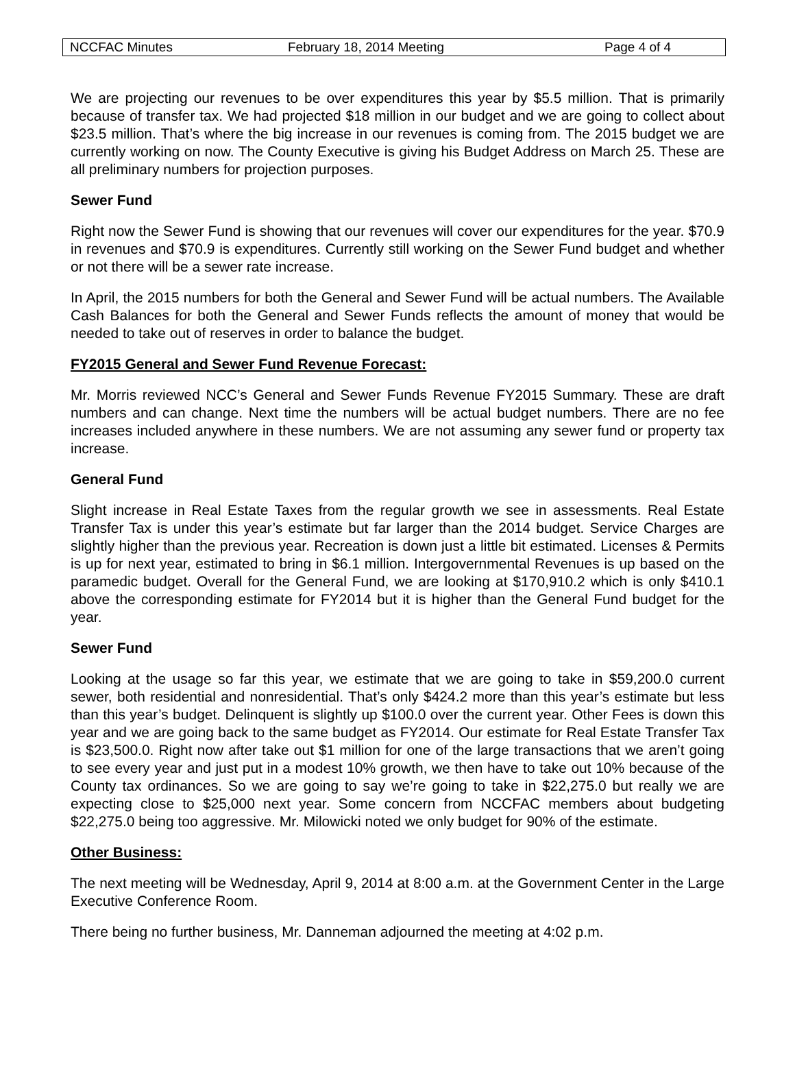NCCFAC Minutes February 18, 2014 Meeting Page 4 of 4
We are projecting our revenues to be over expenditures this year by $5.5 million. That is primarily because of transfer tax. We had projected $18 million in our budget and we are going to collect about $23.5 million. That’s where the big increase in our revenues is coming from. The 2015 budget we are currently working on now. The County Executive is giving his Budget Address on March 25. These are all preliminary numbers for projection purposes.
Sewer Fund
Right now the Sewer Fund is showing that our revenues will cover our expenditures for the year. $70.9 in revenues and $70.9 is expenditures. Currently still working on the Sewer Fund budget and whether or not there will be a sewer rate increase.
In April, the 2015 numbers for both the General and Sewer Fund will be actual numbers. The Available Cash Balances for both the General and Sewer Funds reflects the amount of money that would be needed to take out of reserves in order to balance the budget.
FY2015 General and Sewer Fund Revenue Forecast:
Mr. Morris reviewed NCC’s General and Sewer Funds Revenue FY2015 Summary. These are draft numbers and can change. Next time the numbers will be actual budget numbers. There are no fee increases included anywhere in these numbers. We are not assuming any sewer fund or property tax increase.
General Fund
Slight increase in Real Estate Taxes from the regular growth we see in assessments. Real Estate Transfer Tax is under this year’s estimate but far larger than the 2014 budget. Service Charges are slightly higher than the previous year. Recreation is down just a little bit estimated. Licenses & Permits is up for next year, estimated to bring in $6.1 million. Intergovernmental Revenues is up based on the paramedic budget. Overall for the General Fund, we are looking at $170,910.2 which is only $410.1 above the corresponding estimate for FY2014 but it is higher than the General Fund budget for the year.
Sewer Fund
Looking at the usage so far this year, we estimate that we are going to take in $59,200.0 current sewer, both residential and nonresidential. That’s only $424.2 more than this year’s estimate but less than this year’s budget. Delinquent is slightly up $100.0 over the current year. Other Fees is down this year and we are going back to the same budget as FY2014. Our estimate for Real Estate Transfer Tax is $23,500.0. Right now after take out $1 million for one of the large transactions that we aren’t going to see every year and just put in a modest 10% growth, we then have to take out 10% because of the County tax ordinances. So we are going to say we’re going to take in $22,275.0 but really we are expecting close to $25,000 next year. Some concern from NCCFAC members about budgeting $22,275.0 being too aggressive. Mr. Milowicki noted we only budget for 90% of the estimate.
Other Business:
The next meeting will be Wednesday, April 9, 2014 at 8:00 a.m. at the Government Center in the Large Executive Conference Room.
There being no further business, Mr. Danneman adjourned the meeting at 4:02 p.m.